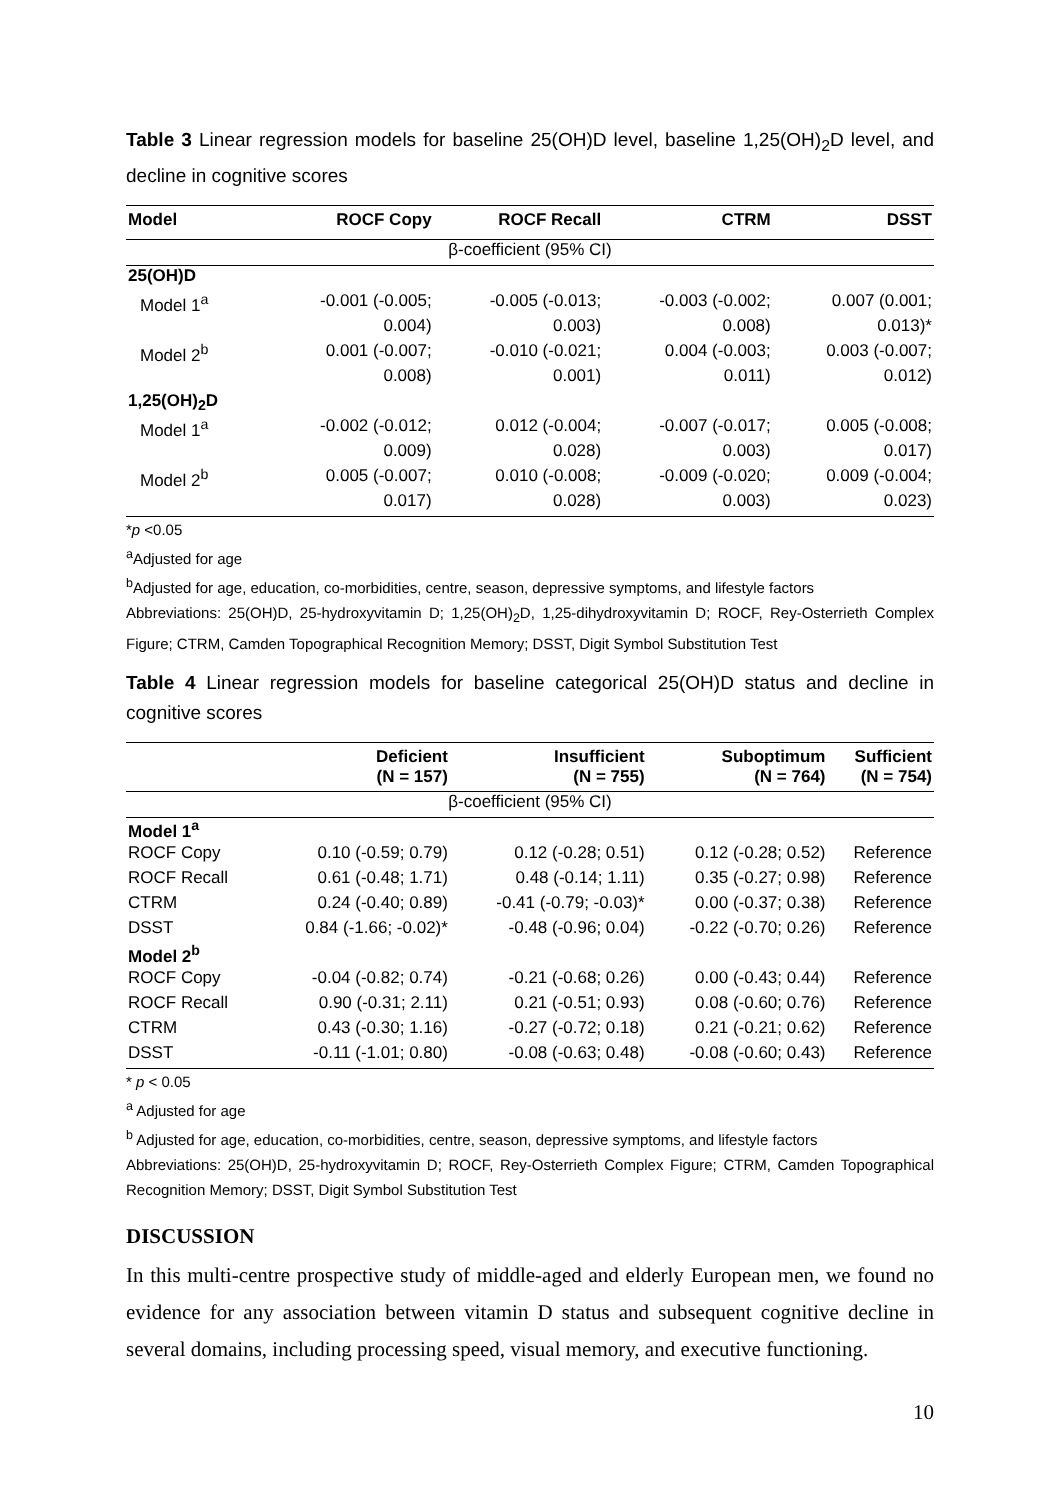Table 3 Linear regression models for baseline 25(OH)D level, baseline 1,25(OH)<sub>2</sub>D level, and decline in cognitive scores
| Model | ROCF Copy | ROCF Recall | CTRM | DSST |
| --- | --- | --- | --- | --- |
| β-coefficient (95% CI) | | | | |
| 25(OH)D | | | | |
| Model 1<sup>a</sup> | -0.001 (-0.005; | -0.005 (-0.013; | -0.003 (-0.002; | 0.007 (0.001; |
| | 0.004) | 0.003) | 0.008) | 0.013)* |
| Model 2<sup>b</sup> | 0.001 (-0.007; | -0.010 (-0.021; | 0.004 (-0.003; | 0.003 (-0.007; |
| | 0.008) | 0.001) | 0.011) | 0.012) |
| 1,25(OH)<sub>2</sub>D | | | | |
| Model 1<sup>a</sup> | -0.002 (-0.012; | 0.012 (-0.004; | -0.007 (-0.017; | 0.005 (-0.008; |
| | 0.009) | 0.028) | 0.003) | 0.017) |
| Model 2<sup>b</sup> | 0.005 (-0.007; | 0.010 (-0.008; | -0.009 (-0.020; | 0.009 (-0.004; |
| | 0.017) | 0.028) | 0.003) | 0.023) |
*p <0.05
<sup>a</sup> Adjusted for age
<sup>b</sup> Adjusted for age, education, co-morbidities, centre, season, depressive symptoms, and lifestyle factors
Abbreviations: 25(OH)D, 25-hydroxyvitamin D; 1,25(OH)<sub>2</sub>D, 1,25-dihydroxyvitamin D; ROCF, Rey-Osterrieth Complex Figure; CTRM, Camden Topographical Recognition Memory; DSST, Digit Symbol Substitution Test
Table 4 Linear regression models for baseline categorical 25(OH)D status and decline in cognitive scores
| | Deficient (N = 157) | Insufficient (N = 755) | Suboptimum (N = 764) | Sufficient (N = 754) |
| --- | --- | --- | --- | --- |
| β-coefficient (95% CI) | | | | |
| Model 1<sup>a</sup> | | | | |
| ROCF Copy | 0.10 (-0.59; 0.79) | 0.12 (-0.28; 0.51) | 0.12 (-0.28; 0.52) | Reference |
| ROCF Recall | 0.61 (-0.48; 1.71) | 0.48 (-0.14; 1.11) | 0.35 (-0.27; 0.98) | Reference |
| CTRM | 0.24 (-0.40; 0.89) | -0.41 (-0.79; -0.03)* | 0.00 (-0.37; 0.38) | Reference |
| DSST | 0.84 (-1.66; -0.02)* | -0.48 (-0.96; 0.04) | -0.22 (-0.70; 0.26) | Reference |
| Model 2<sup>b</sup> | | | | |
| ROCF Copy | -0.04 (-0.82; 0.74) | -0.21 (-0.68; 0.26) | 0.00 (-0.43; 0.44) | Reference |
| ROCF Recall | 0.90 (-0.31; 2.11) | 0.21 (-0.51; 0.93) | 0.08 (-0.60; 0.76) | Reference |
| CTRM | 0.43 (-0.30; 1.16) | -0.27 (-0.72; 0.18) | 0.21 (-0.21; 0.62) | Reference |
| DSST | -0.11 (-1.01; 0.80) | -0.08 (-0.63; 0.48) | -0.08 (-0.60; 0.43) | Reference |
* p < 0.05
<sup>a</sup> Adjusted for age
<sup>b</sup> Adjusted for age, education, co-morbidities, centre, season, depressive symptoms, and lifestyle factors
Abbreviations: 25(OH)D, 25-hydroxyvitamin D; ROCF, Rey-Osterrieth Complex Figure; CTRM, Camden Topographical Recognition Memory; DSST, Digit Symbol Substitution Test
DISCUSSION
In this multi-centre prospective study of middle-aged and elderly European men, we found no evidence for any association between vitamin D status and subsequent cognitive decline in several domains, including processing speed, visual memory, and executive functioning.
10